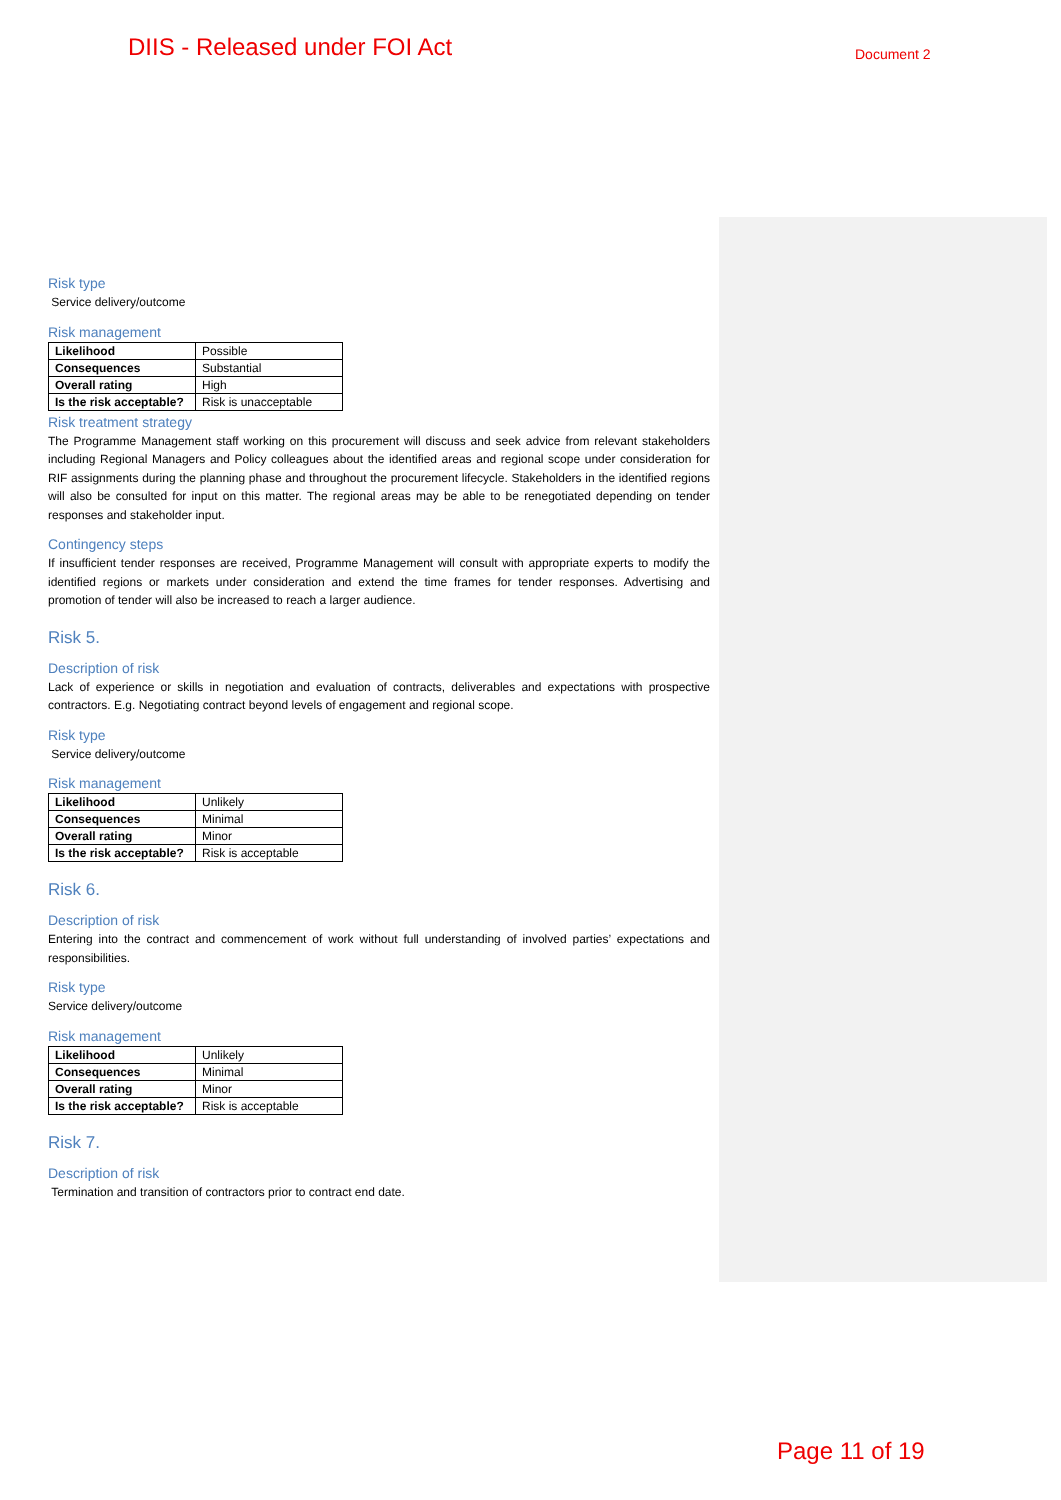DIIS - Released under FOI Act Document 2
Risk type
Service delivery/outcome
Risk management
| Likelihood | Possible |
| Consequences | Substantial |
| Overall rating | High |
| Is the risk acceptable? | Risk is unacceptable |
Risk treatment strategy
The Programme Management staff working on this procurement will discuss and seek advice from relevant stakeholders including Regional Managers and Policy colleagues about the identified areas and regional scope under consideration for RIF assignments during the planning phase and throughout the procurement lifecycle. Stakeholders in the identified regions will also be consulted for input on this matter. The regional areas may be able to be renegotiated depending on tender responses and stakeholder input.
Contingency steps
If insufficient tender responses are received, Programme Management will consult with appropriate experts to modify the identified regions or markets under consideration and extend the time frames for tender responses. Advertising and promotion of tender will also be increased to reach a larger audience.
Risk 5.
Description of risk
Lack of experience or skills in negotiation and evaluation of contracts, deliverables and expectations with prospective contractors. E.g. Negotiating contract beyond levels of engagement and regional scope.
Risk type
Service delivery/outcome
Risk management
| Likelihood | Unlikely |
| Consequences | Minimal |
| Overall rating | Minor |
| Is the risk acceptable? | Risk is acceptable |
Risk 6.
Description of risk
Entering into the contract and commencement of work without full understanding of involved parties’ expectations and responsibilities.
Risk type
Service delivery/outcome
Risk management
| Likelihood | Unlikely |
| Consequences | Minimal |
| Overall rating | Minor |
| Is the risk acceptable? | Risk is acceptable |
Risk 7.
Description of risk
Termination and transition of contractors prior to contract end date.
Page 11 of 19